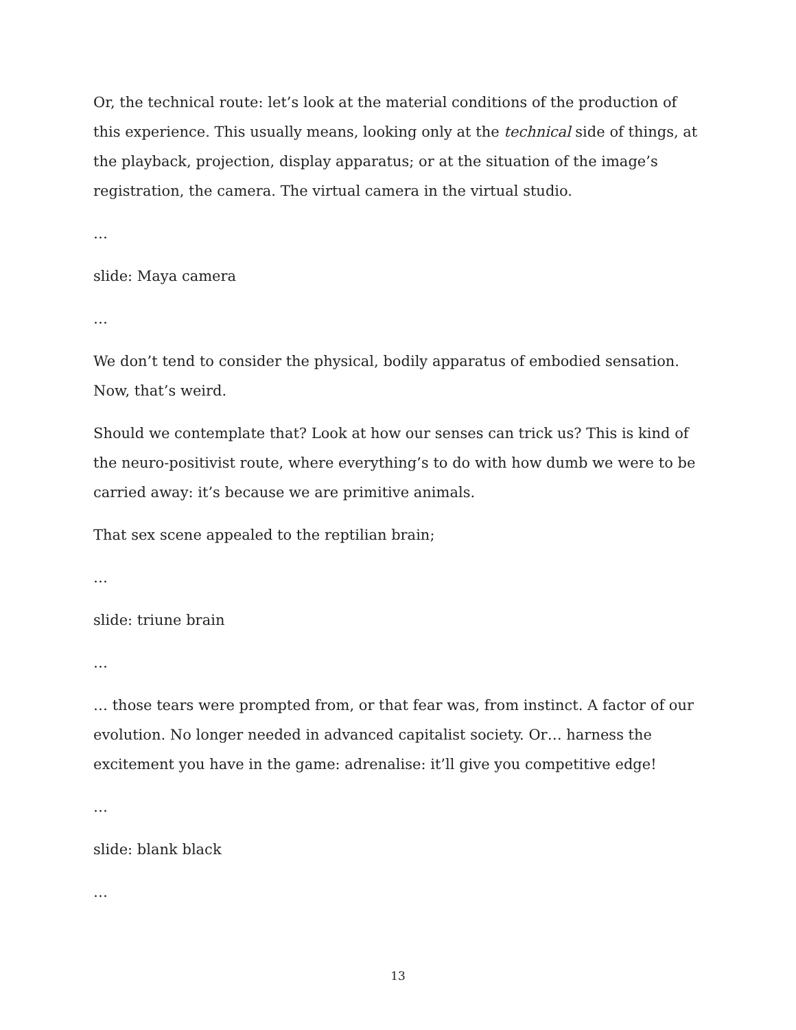Or, the technical route: let’s look at the material conditions of the production of this experience. This usually means, looking only at the technical side of things, at the playback, projection, display apparatus; or at the situation of the image’s registration, the camera. The virtual camera in the virtual studio.
…
slide: Maya camera
…
We don’t tend to consider the physical, bodily apparatus of embodied sensation. Now, that’s weird.
Should we contemplate that? Look at how our senses can trick us? This is kind of the neuro-positivist route, where everything’s to do with how dumb we were to be carried away: it’s because we are primitive animals.
That sex scene appealed to the reptilian brain;
…
slide: triune brain
…
… those tears were prompted from, or that fear was, from instinct. A factor of our evolution. No longer needed in advanced capitalist society. Or… harness the excitement you have in the game: adrenalise: it’ll give you competitive edge!
…
slide: blank black
…
13